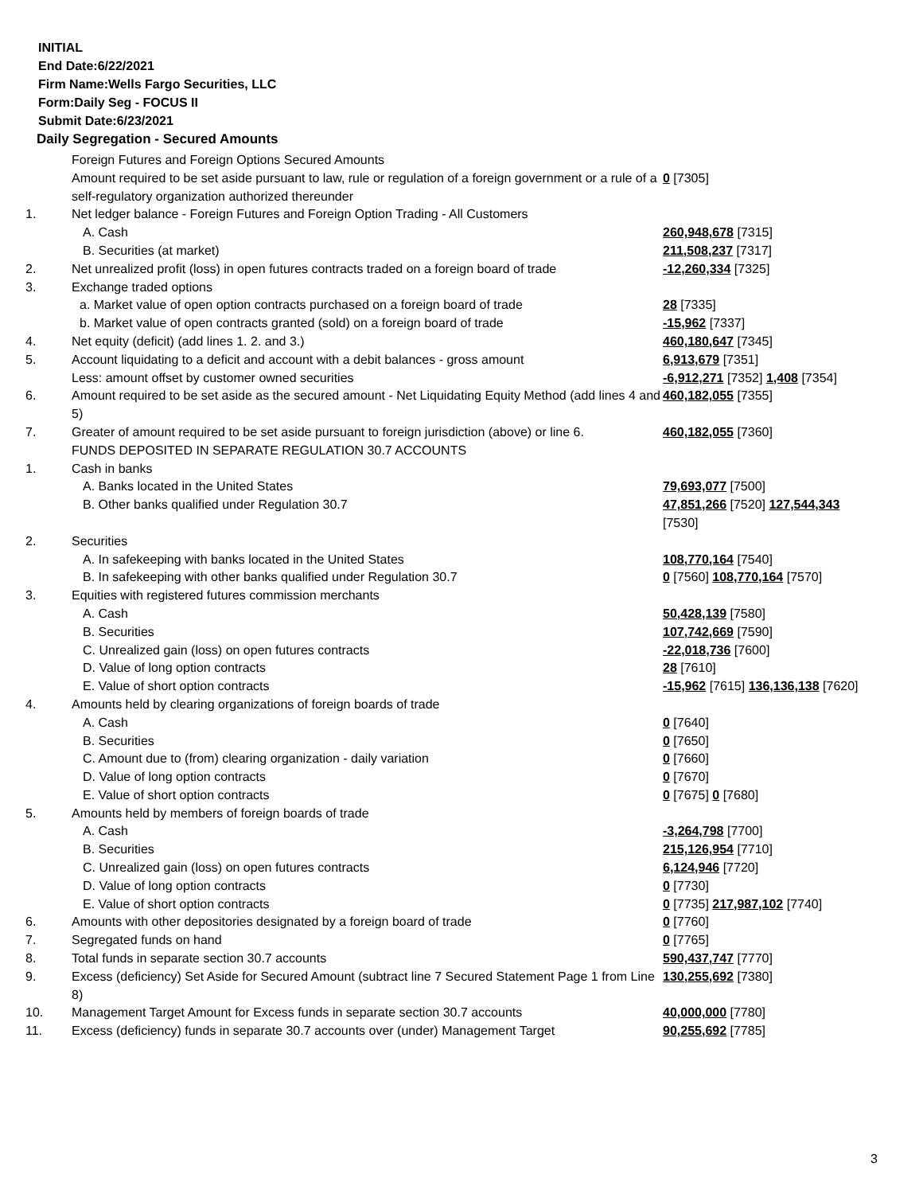INITIAL
End Date:6/22/2021
Firm Name:Wells Fargo Securities, LLC
Form:Daily Seg - FOCUS II
Submit Date:6/23/2021
Daily Segregation - Secured Amounts
| | Foreign Futures and Foreign Options Secured Amounts | |
| | Amount required to be set aside pursuant to law, rule or regulation of a foreign government or a rule of a self-regulatory organization authorized thereunder | 0 [7305] |
| 1. | Net ledger balance - Foreign Futures and Foreign Option Trading - All Customers | |
| | A. Cash | 260,948,678 [7315] |
| | B. Securities (at market) | 211,508,237 [7317] |
| 2. | Net unrealized profit (loss) in open futures contracts traded on a foreign board of trade | -12,260,334 [7325] |
| 3. | Exchange traded options | |
| | a. Market value of open option contracts purchased on a foreign board of trade | 28 [7335] |
| | b. Market value of open contracts granted (sold) on a foreign board of trade | -15,962 [7337] |
| 4. | Net equity (deficit) (add lines 1. 2. and 3.) | 460,180,647 [7345] |
| 5. | Account liquidating to a deficit and account with a debit balances - gross amount | 6,913,679 [7351] |
| | Less: amount offset by customer owned securities | -6,912,271 [7352] 1,408 [7354] |
| 6. | Amount required to be set aside as the secured amount - Net Liquidating Equity Method (add lines 4 and 5) | 460,182,055 [7355] |
| 7. | Greater of amount required to be set aside pursuant to foreign jurisdiction (above) or line 6. | 460,182,055 [7360] |
| | FUNDS DEPOSITED IN SEPARATE REGULATION 30.7 ACCOUNTS | |
| 1. | Cash in banks | |
| | A. Banks located in the United States | 79,693,077 [7500] |
| | B. Other banks qualified under Regulation 30.7 | 47,851,266 [7520] 127,544,343 [7530] |
| 2. | Securities | |
| | A. In safekeeping with banks located in the United States | 108,770,164 [7540] |
| | B. In safekeeping with other banks qualified under Regulation 30.7 | 0 [7560] 108,770,164 [7570] |
| 3. | Equities with registered futures commission merchants | |
| | A. Cash | 50,428,139 [7580] |
| | B. Securities | 107,742,669 [7590] |
| | C. Unrealized gain (loss) on open futures contracts | -22,018,736 [7600] |
| | D. Value of long option contracts | 28 [7610] |
| | E. Value of short option contracts | -15,962 [7615] 136,136,138 [7620] |
| 4. | Amounts held by clearing organizations of foreign boards of trade | |
| | A. Cash | 0 [7640] |
| | B. Securities | 0 [7650] |
| | C. Amount due to (from) clearing organization - daily variation | 0 [7660] |
| | D. Value of long option contracts | 0 [7670] |
| | E. Value of short option contracts | 0 [7675] 0 [7680] |
| 5. | Amounts held by members of foreign boards of trade | |
| | A. Cash | -3,264,798 [7700] |
| | B. Securities | 215,126,954 [7710] |
| | C. Unrealized gain (loss) on open futures contracts | 6,124,946 [7720] |
| | D. Value of long option contracts | 0 [7730] |
| | E. Value of short option contracts | 0 [7735] 217,987,102 [7740] |
| 6. | Amounts with other depositories designated by a foreign board of trade | 0 [7760] |
| 7. | Segregated funds on hand | 0 [7765] |
| 8. | Total funds in separate section 30.7 accounts | 590,437,747 [7770] |
| 9. | Excess (deficiency) Set Aside for Secured Amount (subtract line 7 Secured Statement Page 1 from Line 8) | 130,255,692 [7380] |
| 10. | Management Target Amount for Excess funds in separate section 30.7 accounts | 40,000,000 [7780] |
| 11. | Excess (deficiency) funds in separate 30.7 accounts over (under) Management Target | 90,255,692 [7785] |
3